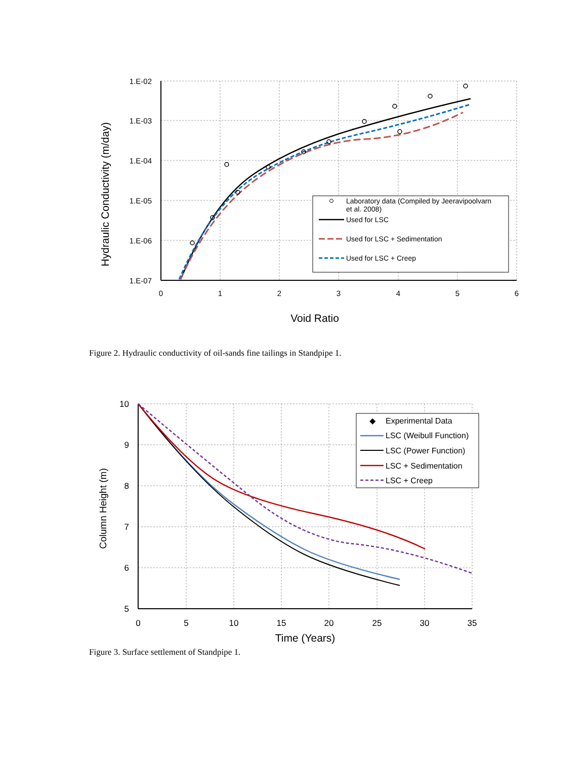1.E-02
1.E-03
1.E-04
1.E-05
1.E-06
1.E-07
0
1
2
3
4
5
6
Void Ratio
Hydraulic Conductivity (m/day)
Laboratory data (Compiled by Jeeravipoolvarn
et al. 2008)
Used for LSC
Used for LSC + Sedimentation
Used for LSC + Creep
Figure 2. Hydraulic conductivity of oil-sands fine tailings in Standpipe 1.
10
9
8
7
6
5
0
5
10
15
20
25
30
35
Time (Years)
Column Height (m)
◆
Experimental Data
LSC (Weibull Function)
LSC (Power Function)
LSC + Sedimentation
LSC + Creep
Figure 3. Surface settlement of Standpipe 1.